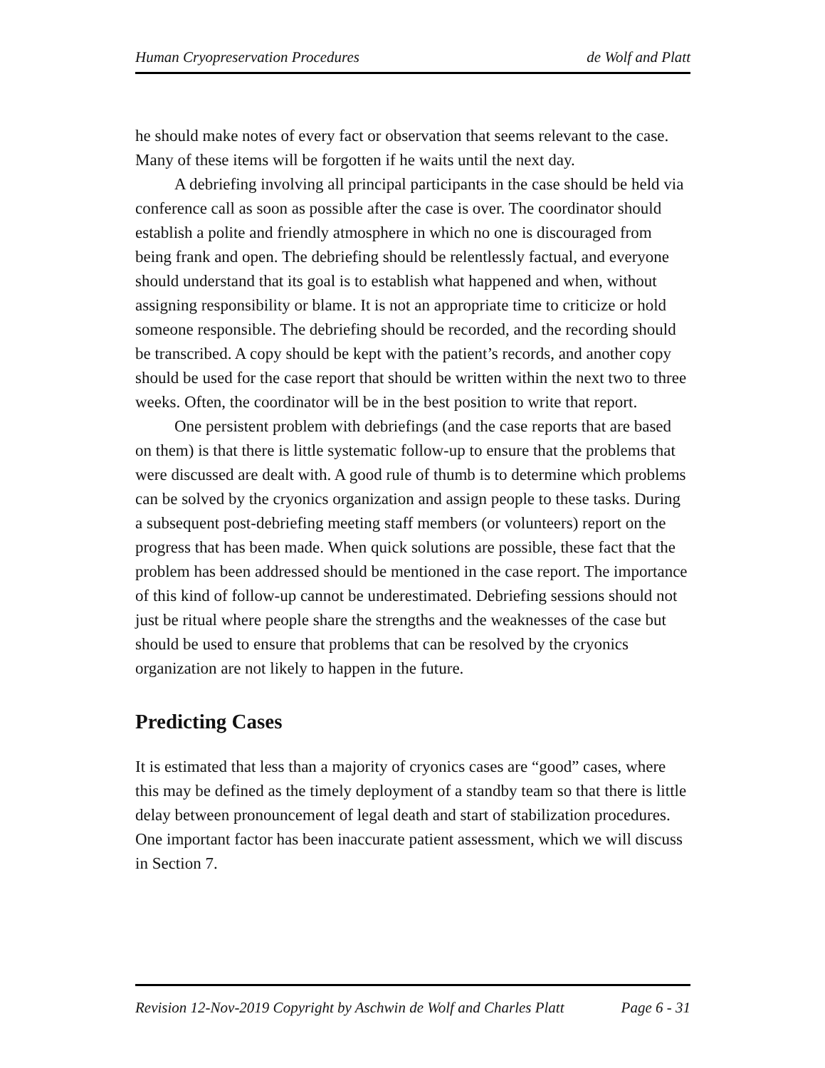Human Cryopreservation Procedures de Wolf and Platt
he should make notes of every fact or observation that seems relevant to the case. Many of these items will be forgotten if he waits until the next day.
A debriefing involving all principal participants in the case should be held via conference call as soon as possible after the case is over. The coordinator should establish a polite and friendly atmosphere in which no one is discouraged from being frank and open. The debriefing should be relentlessly factual, and everyone should understand that its goal is to establish what happened and when, without assigning responsibility or blame. It is not an appropriate time to criticize or hold someone responsible. The debriefing should be recorded, and the recording should be transcribed. A copy should be kept with the patient’s records, and another copy should be used for the case report that should be written within the next two to three weeks. Often, the coordinator will be in the best position to write that report.
One persistent problem with debriefings (and the case reports that are based on them) is that there is little systematic follow-up to ensure that the problems that were discussed are dealt with. A good rule of thumb is to determine which problems can be solved by the cryonics organization and assign people to these tasks. During a subsequent post-debriefing meeting staff members (or volunteers) report on the progress that has been made. When quick solutions are possible, these fact that the problem has been addressed should be mentioned in the case report. The importance of this kind of follow-up cannot be underestimated. Debriefing sessions should not just be ritual where people share the strengths and the weaknesses of the case but should be used to ensure that problems that can be resolved by the cryonics organization are not likely to happen in the future.
Predicting Cases
It is estimated that less than a majority of cryonics cases are “good” cases, where this may be defined as the timely deployment of a standby team so that there is little delay between pronouncement of legal death and start of stabilization procedures. One important factor has been inaccurate patient assessment, which we will discuss in Section 7.
Revision 12-Nov-2019 Copyright by Aschwin de Wolf and Charles Platt Page 6 - 31